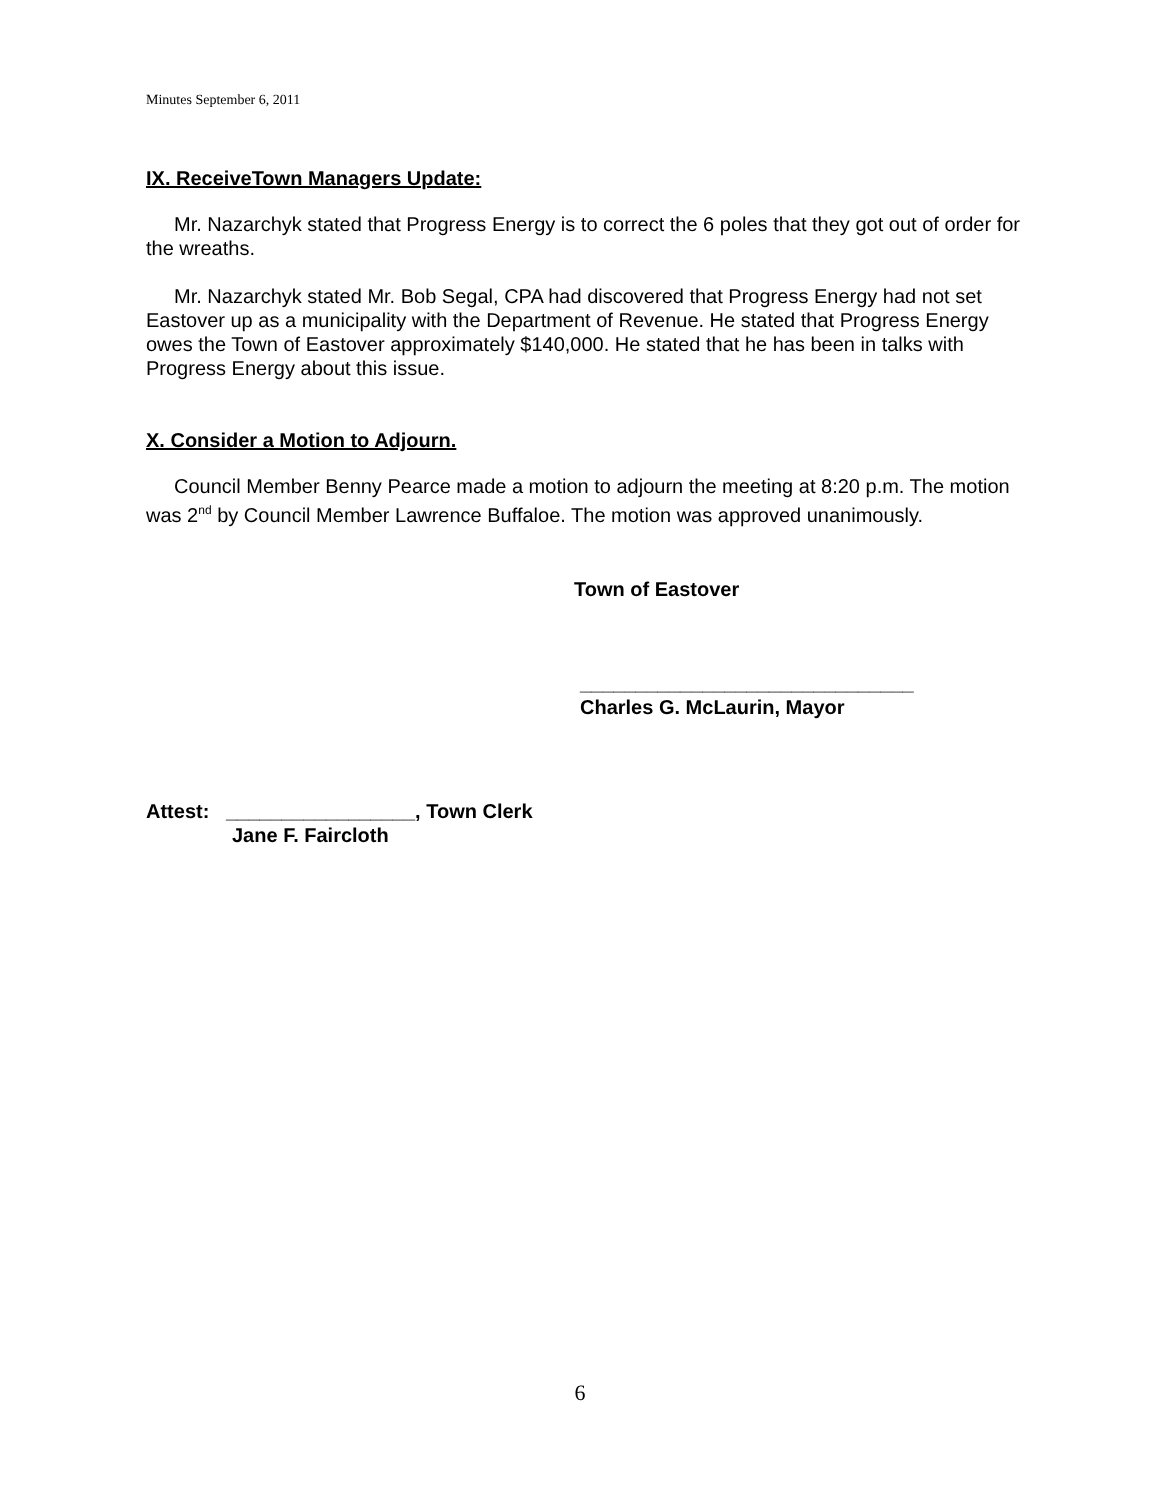Minutes September 6, 2011
IX. ReceiveTown Managers Update:
Mr. Nazarchyk stated that Progress Energy is to correct the 6 poles that they got out of order for the wreaths.
Mr. Nazarchyk stated Mr. Bob Segal, CPA had discovered that Progress Energy had not set Eastover up as a municipality with the Department of Revenue. He stated that Progress Energy owes the Town of Eastover approximately $140,000. He stated that he has been in talks with Progress Energy about this issue.
X. Consider a Motion to Adjourn.
Council Member Benny Pearce made a motion to adjourn the meeting at 8:20 p.m. The motion was 2<sup>nd</sup> by Council Member Lawrence Buffaloe. The motion was approved unanimously.
Town of Eastover
______________________________
Charles G. McLaurin, Mayor
Attest: _________________, Town Clerk
Jane F. Faircloth
6